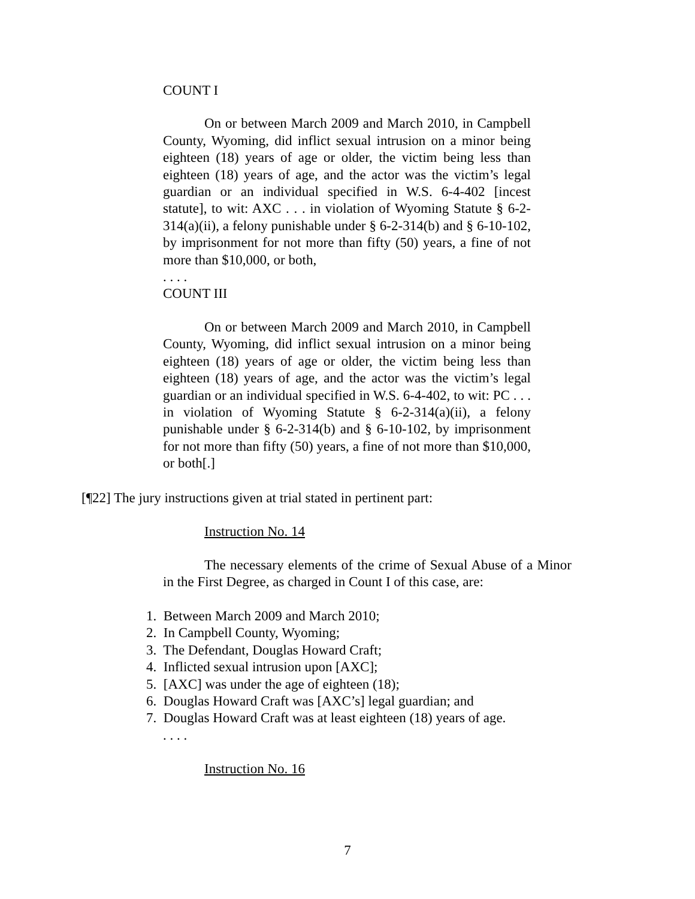COUNT I
On or between March 2009 and March 2010, in Campbell County, Wyoming, did inflict sexual intrusion on a minor being eighteen (18) years of age or older, the victim being less than eighteen (18) years of age, and the actor was the victim’s legal guardian or an individual specified in W.S. 6-4-402 [incest statute], to wit: AXC . . . in violation of Wyoming Statute § 6-2-314(a)(ii), a felony punishable under § 6-2-314(b) and § 6-10-102, by imprisonment for not more than fifty (50) years, a fine of not more than $10,000, or both,
. . . .
COUNT III
On or between March 2009 and March 2010, in Campbell County, Wyoming, did inflict sexual intrusion on a minor being eighteen (18) years of age or older, the victim being less than eighteen (18) years of age, and the actor was the victim’s legal guardian or an individual specified in W.S. 6-4-402, to wit: PC . . . in violation of Wyoming Statute § 6-2-314(a)(ii), a felony punishable under § 6-2-314(b) and § 6-10-102, by imprisonment for not more than fifty (50) years, a fine of not more than $10,000, or both[.]
[¶22] The jury instructions given at trial stated in pertinent part:
Instruction No. 14
The necessary elements of the crime of Sexual Abuse of a Minor in the First Degree, as charged in Count I of this case, are:
1. Between March 2009 and March 2010;
2. In Campbell County, Wyoming;
3. The Defendant, Douglas Howard Craft;
4. Inflicted sexual intrusion upon [AXC];
5. [AXC] was under the age of eighteen (18);
6. Douglas Howard Craft was [AXC’s] legal guardian; and
7. Douglas Howard Craft was at least eighteen (18) years of age.
. . . .
Instruction No. 16
7